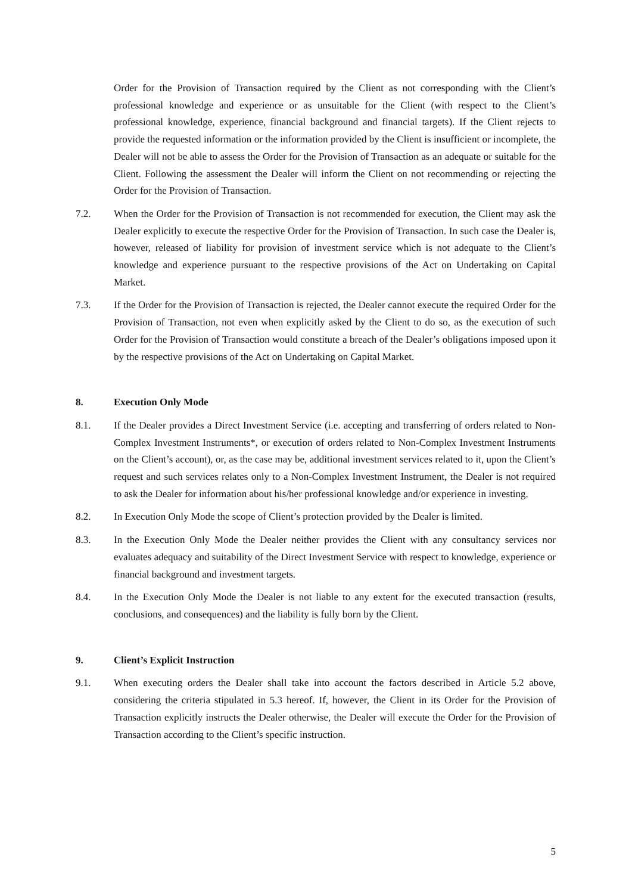Order for the Provision of Transaction required by the Client as not corresponding with the Client’s professional knowledge and experience or as unsuitable for the Client (with respect to the Client’s professional knowledge, experience, financial background and financial targets). If the Client rejects to provide the requested information or the information provided by the Client is insufficient or incomplete, the Dealer will not be able to assess the Order for the Provision of Transaction as an adequate or suitable for the Client. Following the assessment the Dealer will inform the Client on not recommending or rejecting the Order for the Provision of Transaction.
7.2. When the Order for the Provision of Transaction is not recommended for execution, the Client may ask the Dealer explicitly to execute the respective Order for the Provision of Transaction. In such case the Dealer is, however, released of liability for provision of investment service which is not adequate to the Client’s knowledge and experience pursuant to the respective provisions of the Act on Undertaking on Capital Market.
7.3. If the Order for the Provision of Transaction is rejected, the Dealer cannot execute the required Order for the Provision of Transaction, not even when explicitly asked by the Client to do so, as the execution of such Order for the Provision of Transaction would constitute a breach of the Dealer’s obligations imposed upon it by the respective provisions of the Act on Undertaking on Capital Market.
8. Execution Only Mode
8.1. If the Dealer provides a Direct Investment Service (i.e. accepting and transferring of orders related to Non-Complex Investment Instruments*, or execution of orders related to Non-Complex Investment Instruments on the Client’s account), or, as the case may be, additional investment services related to it, upon the Client’s request and such services relates only to a Non-Complex Investment Instrument, the Dealer is not required to ask the Dealer for information about his/her professional knowledge and/or experience in investing.
8.2. In Execution Only Mode the scope of Client’s protection provided by the Dealer is limited.
8.3. In the Execution Only Mode the Dealer neither provides the Client with any consultancy services nor evaluates adequacy and suitability of the Direct Investment Service with respect to knowledge, experience or financial background and investment targets.
8.4. In the Execution Only Mode the Dealer is not liable to any extent for the executed transaction (results, conclusions, and consequences) and the liability is fully born by the Client.
9. Client’s Explicit Instruction
9.1. When executing orders the Dealer shall take into account the factors described in Article 5.2 above, considering the criteria stipulated in 5.3 hereof. If, however, the Client in its Order for the Provision of Transaction explicitly instructs the Dealer otherwise, the Dealer will execute the Order for the Provision of Transaction according to the Client’s specific instruction.
5